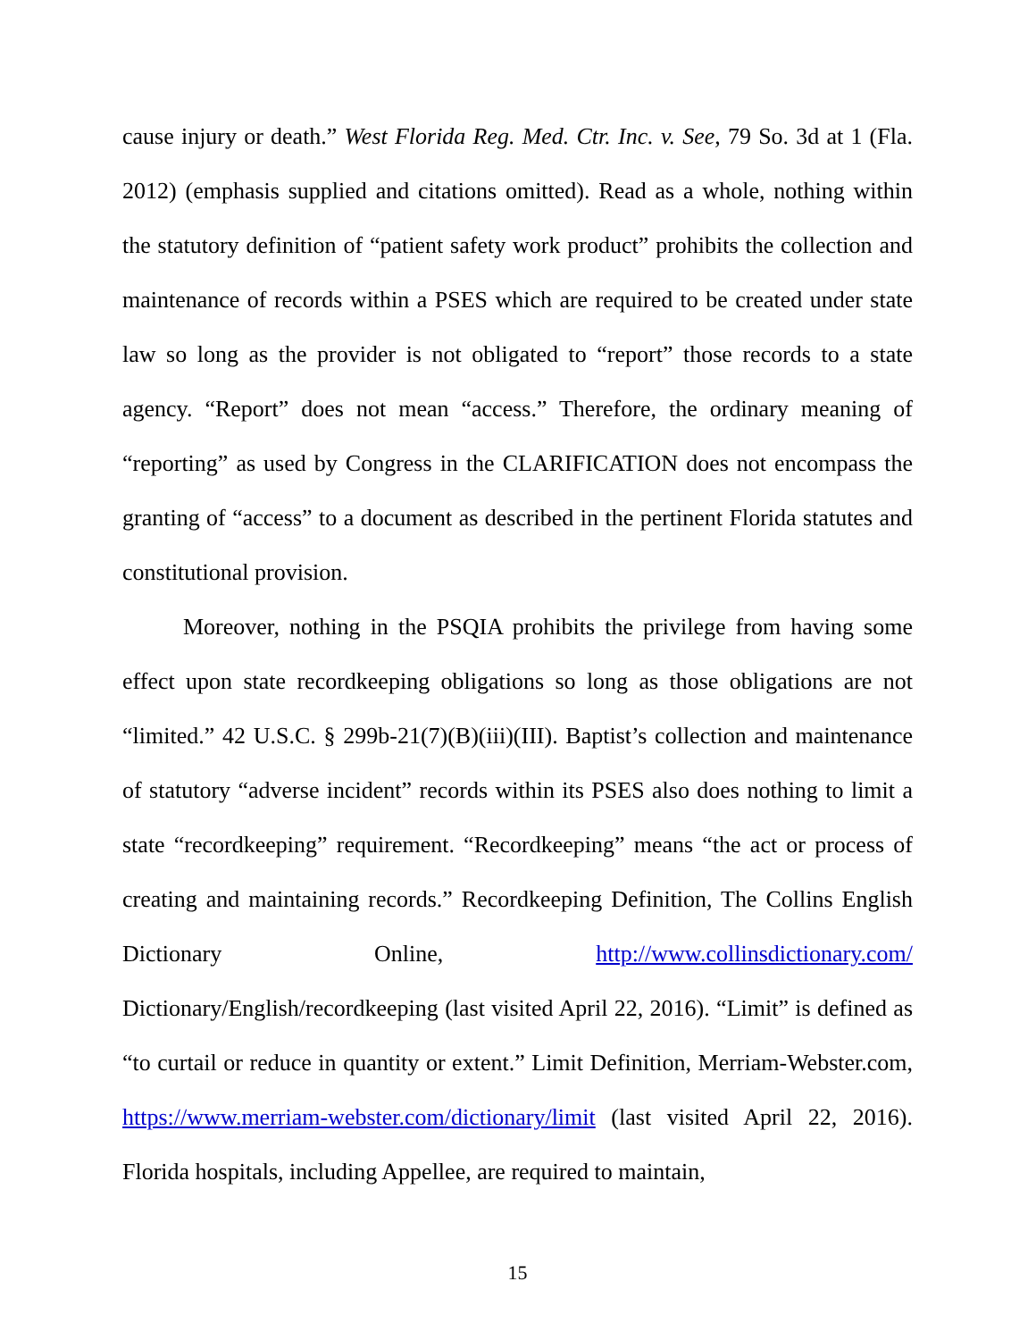cause injury or death.” West Florida Reg. Med. Ctr. Inc. v. See, 79 So. 3d at 1 (Fla. 2012) (emphasis supplied and citations omitted). Read as a whole, nothing within the statutory definition of “patient safety work product” prohibits the collection and maintenance of records within a PSES which are required to be created under state law so long as the provider is not obligated to “report” those records to a state agency. “Report” does not mean “access.” Therefore, the ordinary meaning of “reporting” as used by Congress in the CLARIFICATION does not encompass the granting of “access” to a document as described in the pertinent Florida statutes and constitutional provision.
Moreover, nothing in the PSQIA prohibits the privilege from having some effect upon state recordkeeping obligations so long as those obligations are not “limited.” 42 U.S.C. § 299b-21(7)(B)(iii)(III). Baptist’s collection and maintenance of statutory “adverse incident” records within its PSES also does nothing to limit a state “recordkeeping” requirement. “Recordkeeping” means “the act or process of creating and maintaining records.” Recordkeeping Definition, The Collins English Dictionary Online, http://www.collinsdictionary.com/ Dictionary/English/recordkeeping (last visited April 22, 2016). “Limit” is defined as “to curtail or reduce in quantity or extent.” Limit Definition, Merriam-Webster.com, https://www.merriam-webster.com/dictionary/limit (last visited April 22, 2016). Florida hospitals, including Appellee, are required to maintain,
15